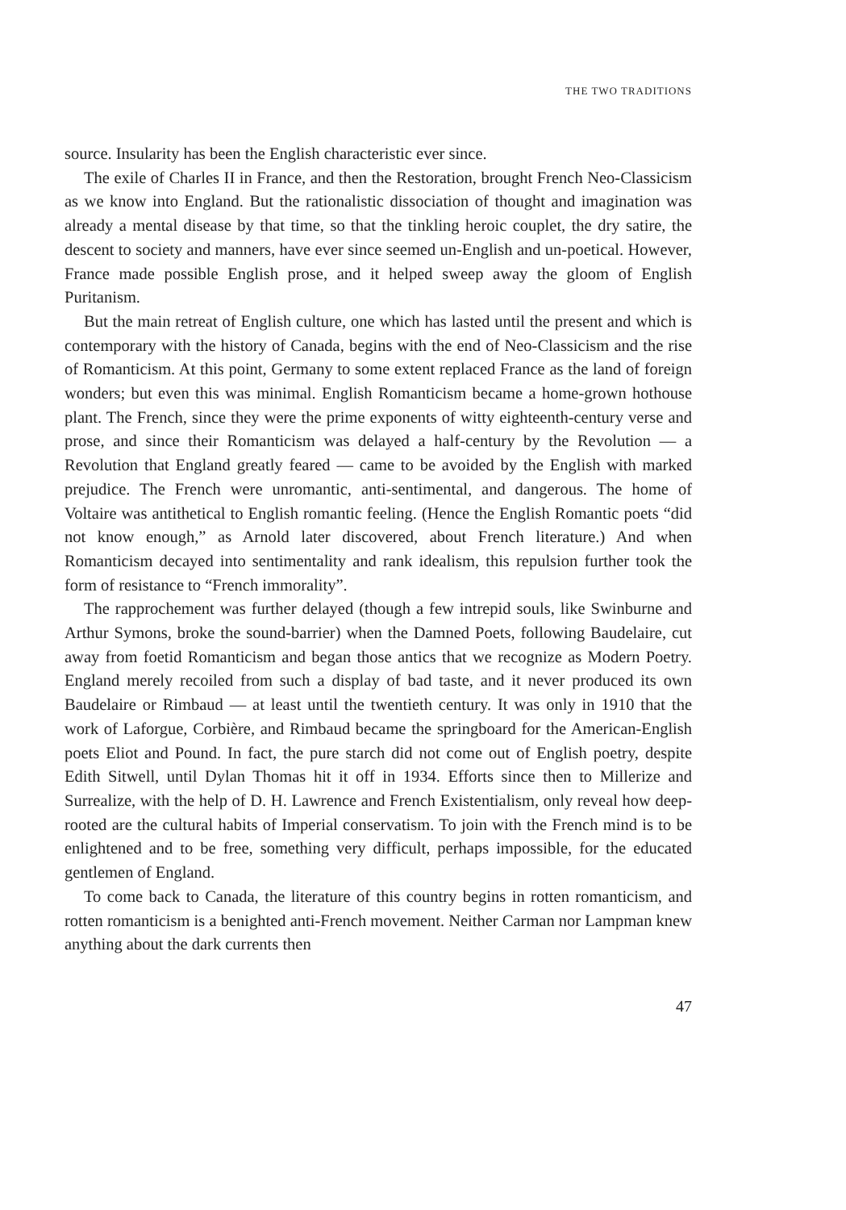THE TWO TRADITIONS
source. Insularity has been the English characteristic ever since.
The exile of Charles II in France, and then the Restoration, brought French Neo-Classicism as we know into England. But the rationalistic dissociation of thought and imagination was already a mental disease by that time, so that the tinkling heroic couplet, the dry satire, the descent to society and manners, have ever since seemed un-English and un-poetical. However, France made possible English prose, and it helped sweep away the gloom of English Puritanism.
But the main retreat of English culture, one which has lasted until the present and which is contemporary with the history of Canada, begins with the end of Neo-Classicism and the rise of Romanticism. At this point, Germany to some extent replaced France as the land of foreign wonders; but even this was minimal. English Romanticism became a home-grown hothouse plant. The French, since they were the prime exponents of witty eighteenth-century verse and prose, and since their Romanticism was delayed a half-century by the Revolution — a Revolution that England greatly feared — came to be avoided by the English with marked prejudice. The French were unromantic, anti-sentimental, and dangerous. The home of Voltaire was antithetical to English romantic feeling. (Hence the English Romantic poets “did not know enough,” as Arnold later discovered, about French literature.) And when Romanticism decayed into sentimentality and rank idealism, this repulsion further took the form of resistance to “French immorality”.
The rapprochement was further delayed (though a few intrepid souls, like Swinburne and Arthur Symons, broke the sound-barrier) when the Damned Poets, following Baudelaire, cut away from foetid Romanticism and began those antics that we recognize as Modern Poetry. England merely recoiled from such a display of bad taste, and it never produced its own Baudelaire or Rimbaud — at least until the twentieth century. It was only in 1910 that the work of Laforgue, Corbière, and Rimbaud became the springboard for the American-English poets Eliot and Pound. In fact, the pure starch did not come out of English poetry, despite Edith Sitwell, until Dylan Thomas hit it off in 1934. Efforts since then to Millerize and Surrealize, with the help of D. H. Lawrence and French Existentialism, only reveal how deep-rooted are the cultural habits of Imperial conservatism. To join with the French mind is to be enlightened and to be free, something very difficult, perhaps impossible, for the educated gentlemen of England.
To come back to Canada, the literature of this country begins in rotten romanticism, and rotten romanticism is a benighted anti-French movement. Neither Carman nor Lampman knew anything about the dark currents then
47